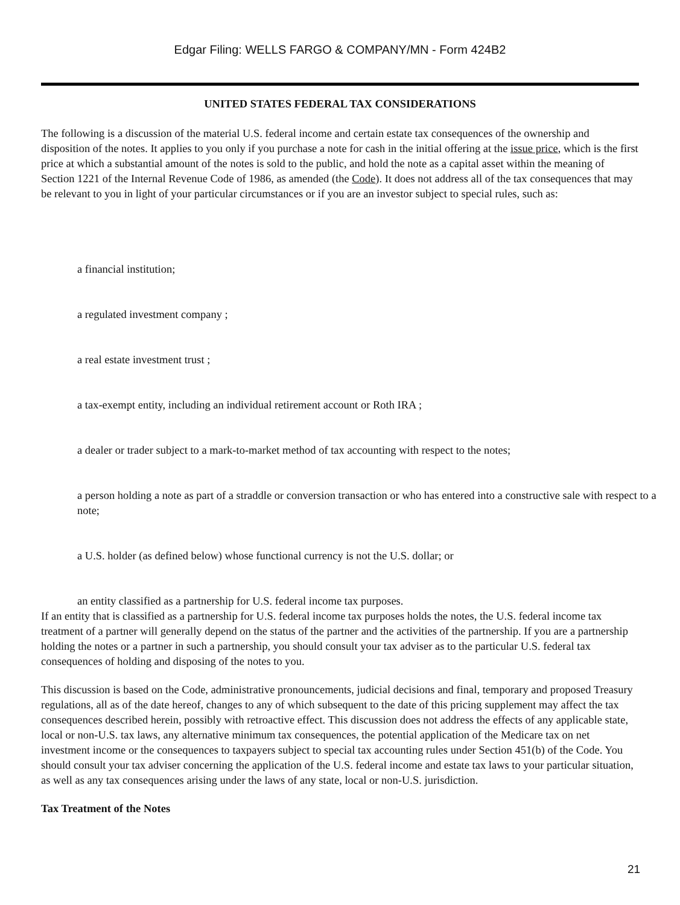Edgar Filing: WELLS FARGO & COMPANY/MN - Form 424B2
UNITED STATES FEDERAL TAX CONSIDERATIONS
The following is a discussion of the material U.S. federal income and certain estate tax consequences of the ownership and disposition of the notes. It applies to you only if you purchase a note for cash in the initial offering at the issue price, which is the first price at which a substantial amount of the notes is sold to the public, and hold the note as a capital asset within the meaning of Section 1221 of the Internal Revenue Code of 1986, as amended (the Code). It does not address all of the tax consequences that may be relevant to you in light of your particular circumstances or if you are an investor subject to special rules, such as:
a financial institution;
a regulated investment company ;
a real estate investment trust ;
a tax-exempt entity, including an individual retirement account or Roth IRA ;
a dealer or trader subject to a mark-to-market method of tax accounting with respect to the notes;
a person holding a note as part of a straddle or conversion transaction or who has entered into a constructive sale with respect to a note;
a U.S. holder (as defined below) whose functional currency is not the U.S. dollar; or
an entity classified as a partnership for U.S. federal income tax purposes.
If an entity that is classified as a partnership for U.S. federal income tax purposes holds the notes, the U.S. federal income tax treatment of a partner will generally depend on the status of the partner and the activities of the partnership. If you are a partnership holding the notes or a partner in such a partnership, you should consult your tax adviser as to the particular U.S. federal tax consequences of holding and disposing of the notes to you.
This discussion is based on the Code, administrative pronouncements, judicial decisions and final, temporary and proposed Treasury regulations, all as of the date hereof, changes to any of which subsequent to the date of this pricing supplement may affect the tax consequences described herein, possibly with retroactive effect. This discussion does not address the effects of any applicable state, local or non-U.S. tax laws, any alternative minimum tax consequences, the potential application of the Medicare tax on net investment income or the consequences to taxpayers subject to special tax accounting rules under Section 451(b) of the Code. You should consult your tax adviser concerning the application of the U.S. federal income and estate tax laws to your particular situation, as well as any tax consequences arising under the laws of any state, local or non-U.S. jurisdiction.
Tax Treatment of the Notes
21